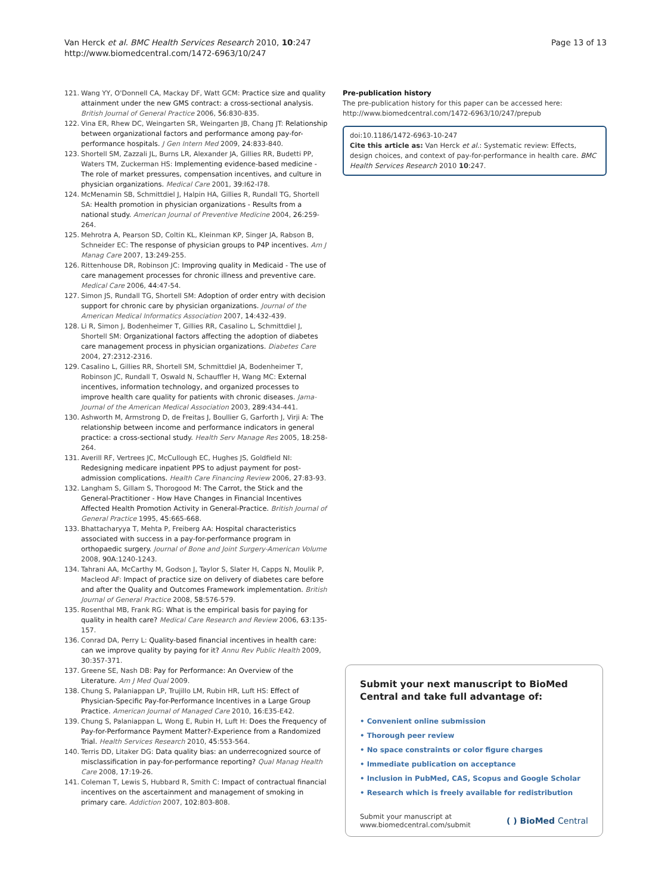Van Herck et al. BMC Health Services Research 2010, 10:247
http://www.biomedcentral.com/1472-6963/10/247
Page 13 of 13
121. Wang YY, O'Donnell CA, Mackay DF, Watt GCM: Practice size and quality attainment under the new GMS contract: a cross-sectional analysis. British Journal of General Practice 2006, 56:830-835.
122. Vina ER, Rhew DC, Weingarten SR, Weingarten JB, Chang JT: Relationship between organizational factors and performance among pay-for-performance hospitals. J Gen Intern Med 2009, 24:833-840.
123. Shortell SM, Zazzali JL, Burns LR, Alexander JA, Gillies RR, Budetti PP, Waters TM, Zuckerman HS: Implementing evidence-based medicine - The role of market pressures, compensation incentives, and culture in physician organizations. Medical Care 2001, 39:I62-I78.
124. McMenamin SB, Schmittdiel J, Halpin HA, Gillies R, Rundall TG, Shortell SA: Health promotion in physician organizations - Results from a national study. American Journal of Preventive Medicine 2004, 26:259-264.
125. Mehrotra A, Pearson SD, Coltin KL, Kleinman KP, Singer JA, Rabson B, Schneider EC: The response of physician groups to P4P incentives. Am J Manag Care 2007, 13:249-255.
126. Rittenhouse DR, Robinson JC: Improving quality in Medicaid - The use of care management processes for chronic illness and preventive care. Medical Care 2006, 44:47-54.
127. Simon JS, Rundall TG, Shortell SM: Adoption of order entry with decision support for chronic care by physician organizations. Journal of the American Medical Informatics Association 2007, 14:432-439.
128. Li R, Simon J, Bodenheimer T, Gillies RR, Casalino L, Schmittdiel J, Shortell SM: Organizational factors affecting the adoption of diabetes care management process in physician organizations. Diabetes Care 2004, 27:2312-2316.
129. Casalino L, Gillies RR, Shortell SM, Schmittdiel JA, Bodenheimer T, Robinson JC, Rundall T, Oswald N, Schauffler H, Wang MC: External incentives, information technology, and organized processes to improve health care quality for patients with chronic diseases. Jama-Journal of the American Medical Association 2003, 289:434-441.
130. Ashworth M, Armstrong D, de Freitas J, Boullier G, Garforth J, Virji A: The relationship between income and performance indicators in general practice: a cross-sectional study. Health Serv Manage Res 2005, 18:258-264.
131. Averill RF, Vertrees JC, McCullough EC, Hughes JS, Goldfield NI: Redesigning medicare inpatient PPS to adjust payment for post-admission complications. Health Care Financing Review 2006, 27:83-93.
132. Langham S, Gillam S, Thorogood M: The Carrot, the Stick and the General-Practitioner - How Have Changes in Financial Incentives Affected Health Promotion Activity in General-Practice. British Journal of General Practice 1995, 45:665-668.
133. Bhattacharyya T, Mehta P, Freiberg AA: Hospital characteristics associated with success in a pay-for-performance program in orthopaedic surgery. Journal of Bone and Joint Surgery-American Volume 2008, 90A:1240-1243.
134. Tahrani AA, McCarthy M, Godson J, Taylor S, Slater H, Capps N, Moulik P, Macleod AF: Impact of practice size on delivery of diabetes care before and after the Quality and Outcomes Framework implementation. British Journal of General Practice 2008, 58:576-579.
135. Rosenthal MB, Frank RG: What is the empirical basis for paying for quality in health care? Medical Care Research and Review 2006, 63:135-157.
136. Conrad DA, Perry L: Quality-based financial incentives in health care: can we improve quality by paying for it? Annu Rev Public Health 2009, 30:357-371.
137. Greene SE, Nash DB: Pay for Performance: An Overview of the Literature. Am J Med Qual 2009.
138. Chung S, Palaniappan LP, Trujillo LM, Rubin HR, Luft HS: Effect of Physician-Specific Pay-for-Performance Incentives in a Large Group Practice. American Journal of Managed Care 2010, 16:E35-E42.
139. Chung S, Palaniappan L, Wong E, Rubin H, Luft H: Does the Frequency of Pay-for-Performance Payment Matter?-Experience from a Randomized Trial. Health Services Research 2010, 45:553-564.
140. Terris DD, Litaker DG: Data quality bias: an underrecognized source of misclassification in pay-for-performance reporting? Qual Manag Health Care 2008, 17:19-26.
141. Coleman T, Lewis S, Hubbard R, Smith C: Impact of contractual financial incentives on the ascertainment and management of smoking in primary care. Addiction 2007, 102:803-808.
Pre-publication history
The pre-publication history for this paper can be accessed here:
http://www.biomedcentral.com/1472-6963/10/247/prepub
doi:10.1186/1472-6963-10-247
Cite this article as: Van Herck et al.: Systematic review: Effects, design choices, and context of pay-for-performance in health care. BMC Health Services Research 2010 10:247.
Submit your next manuscript to BioMed Central and take full advantage of:
• Convenient online submission
• Thorough peer review
• No space constraints or color figure charges
• Immediate publication on acceptance
• Inclusion in PubMed, CAS, Scopus and Google Scholar
• Research which is freely available for redistribution
Submit your manuscript at
www.biomedcentral.com/submit
( ) BioMed Central